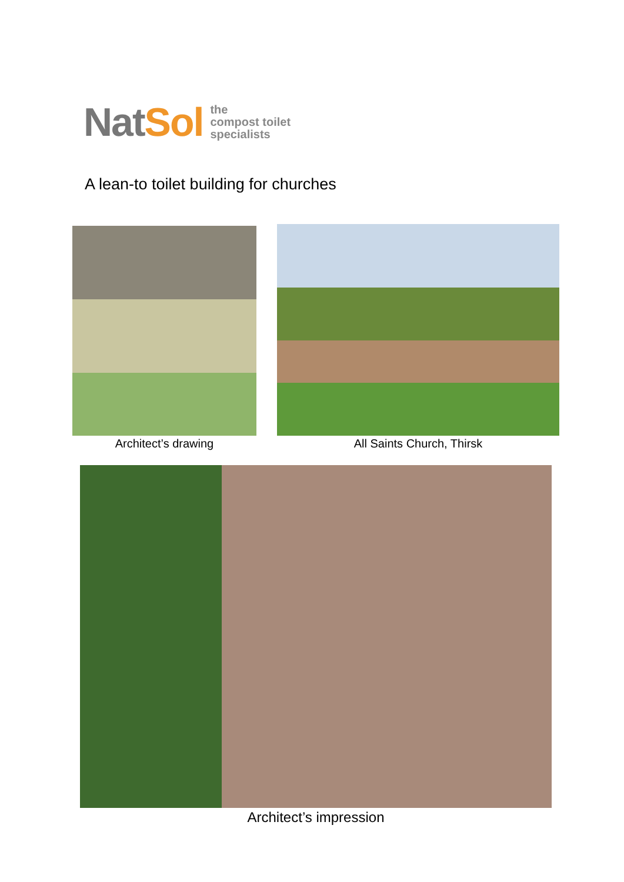NatSol
the
compost toilet
specialists
A lean-to toilet building for churches
Architect’s drawing All Saints Church, Thirsk
Architect’s impression